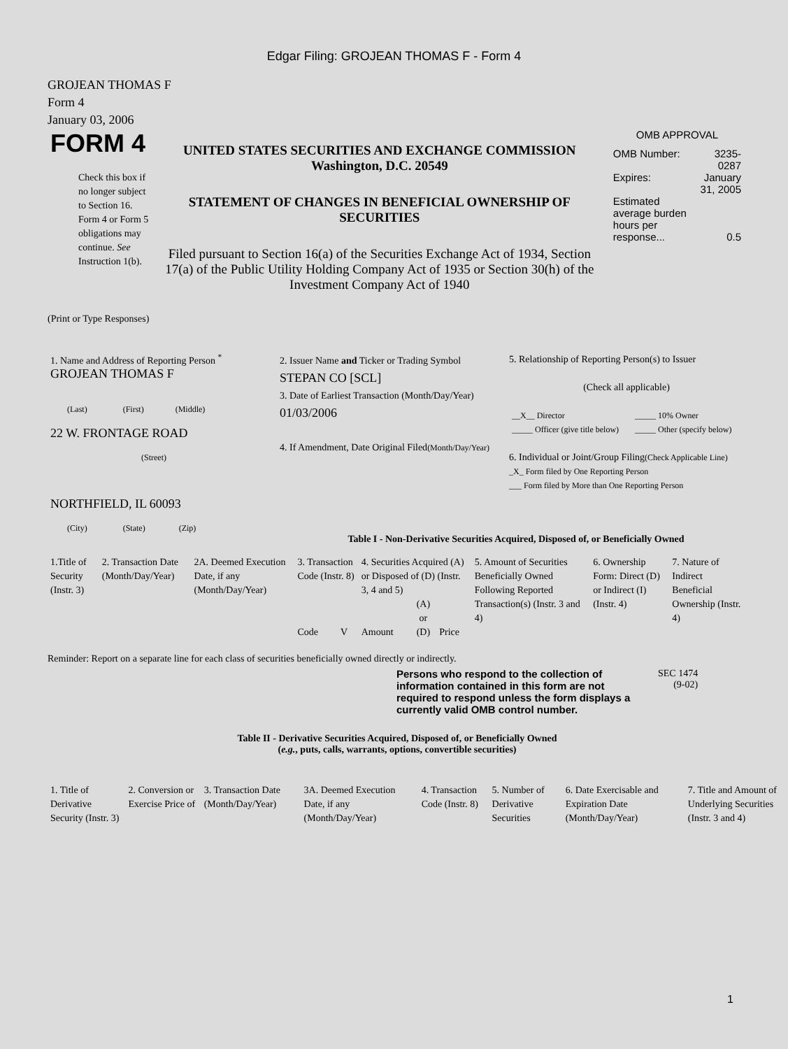Edgar Filing: GROJEAN THOMAS F - Form 4
GROJEAN THOMAS F
Form 4
January 03, 2006
| FORM 4 Check this box if no longer subject to Section 16. Form 4 or Form 5 obligations may continue. See Instruction 1(b). | UNITED STATES SECURITIES AND EXCHANGE COMMISSION Washington, D.C. 20549 STATEMENT OF CHANGES IN BENEFICIAL OWNERSHIP OF SECURITIES Filed pursuant to Section 16(a) of the Securities Exchange Act of 1934, Section 17(a) of the Public Utility Holding Company Act of 1935 or Section 30(h) of the Investment Company Act of 1940 | OMB APPROVAL / OMB Number: / 3235-0287 / / Expires: / January 31, 2005 / / Estimated average burden hours per response... / 0.5 / |
(Print or Type Responses)
| 1. Name and Address of Reporting Person <sup>*</sup> GROJEAN THOMAS F (Last) (First) (Middle) 22 W. FRONTAGE ROAD (Street) NORTHFIELD, IL 60093 (City) (State) (Zip) | 2. Issuer Name and Ticker or Trading Symbol STEPAN CO [SCL] 3. Date of Earliest Transaction (Month/Day/Year) 01/03/2006 4. If Amendment, Date Original Filed (Month/Day/Year) | 5. Relationship of Reporting Person(s) to Issuer (Check all applicable) / __X__ Director _____ Officer (give title below) / _____ 10% Owner _____ Other (specify below) / 6. Individual or Joint/Group Filing (Check Applicable Line) _X_ Form filed by One Reporting Person ___ Form filed by More than One Reporting Person |
Table I - Non-Derivative Securities Acquired, Disposed of, or Beneficially Owned
| 1.Title of Security (Instr. 3) | 2. Transaction Date (Month/Day/Year) | 2A. Deemed Execution Date, if any (Month/Day/Year) | 3. Transaction Code (Instr. 8) | | 4. Securities Acquired (A) or Disposed of (D) (Instr. 3, 4 and 5) | | | 5. Amount of Securities Beneficially Owned Following Reported Transaction(s) (Instr. 3 and 4) | 6. Ownership Form: Direct (D) or Indirect (I) (Instr. 4) | 7. Nature of Indirect Beneficial Ownership (Instr. 4) |
| --- | --- | --- | --- | --- | --- | --- | --- | --- | --- | --- |
| | | | Code | V | Amount | (A) or (D) | Price | | | |
Reminder: Report on a separate line for each class of securities beneficially owned directly or indirectly.
| Persons who respond to the collection of information contained in this form are not required to respond unless the form displays a currently valid OMB control number. | SEC 1474 (9-02) |
Table II - Derivative Securities Acquired, Disposed of, or Beneficially Owned
(e.g., puts, calls, warrants, options, convertible securities)
| 1. Title of Derivative Security (Instr. 3) | 2. Conversion or Exercise Price of | 3. Transaction Date (Month/Day/Year) | 3A. Deemed Execution Date, if any (Month/Day/Year) | 4. Transaction Code (Instr. 8) | 5. Number of Derivative Securities | 6. Date Exercisable and Expiration Date (Month/Day/Year) | 7. Title and Amount of Underlying Securities (Instr. 3 and 4) |
| --- | --- | --- | --- | --- | --- | --- | --- |
1